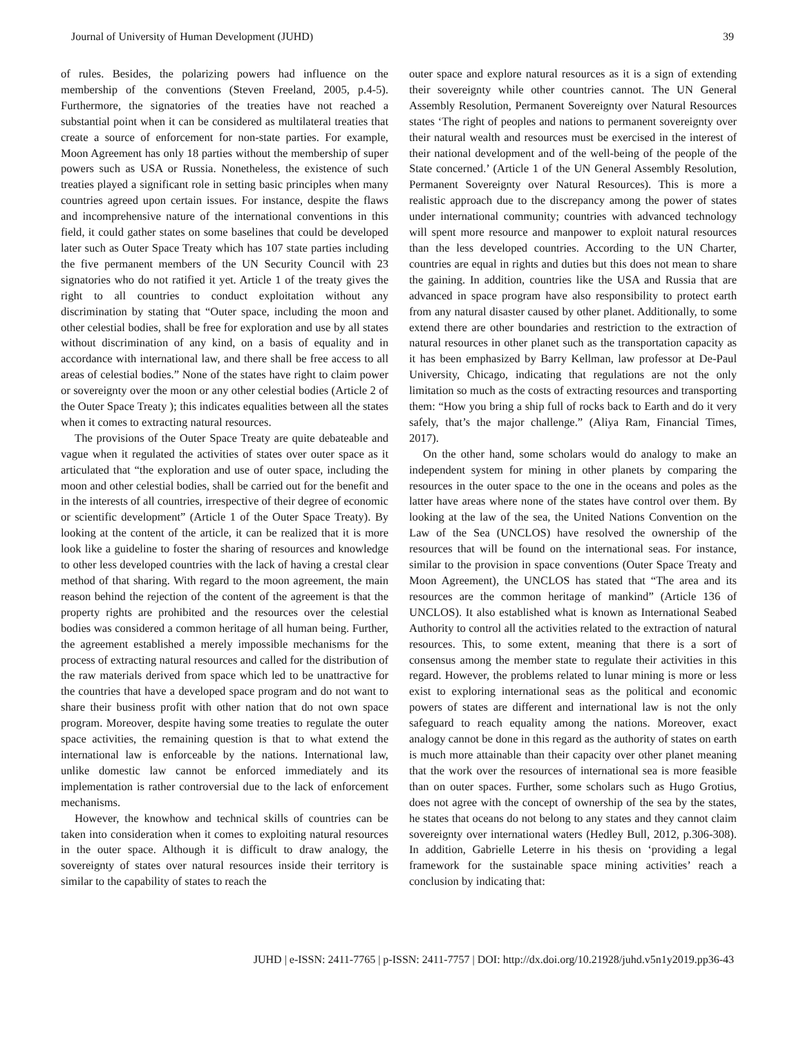Journal of University of Human Development (JUHD) 39
of rules. Besides, the polarizing powers had influence on the membership of the conventions (Steven Freeland, 2005, p.4-5). Furthermore, the signatories of the treaties have not reached a substantial point when it can be considered as multilateral treaties that create a source of enforcement for non-state parties. For example, Moon Agreement has only 18 parties without the membership of super powers such as USA or Russia. Nonetheless, the existence of such treaties played a significant role in setting basic principles when many countries agreed upon certain issues. For instance, despite the flaws and incomprehensive nature of the international conventions in this field, it could gather states on some baselines that could be developed later such as Outer Space Treaty which has 107 state parties including the five permanent members of the UN Security Council with 23 signatories who do not ratified it yet. Article 1 of the treaty gives the right to all countries to conduct exploitation without any discrimination by stating that “Outer space, including the moon and other celestial bodies, shall be free for exploration and use by all states without discrimination of any kind, on a basis of equality and in accordance with international law, and there shall be free access to all areas of celestial bodies.” None of the states have right to claim power or sovereignty over the moon or any other celestial bodies (Article 2 of the Outer Space Treaty ); this indicates equalities between all the states when it comes to extracting natural resources.
The provisions of the Outer Space Treaty are quite debateable and vague when it regulated the activities of states over outer space as it articulated that “the exploration and use of outer space, including the moon and other celestial bodies, shall be carried out for the benefit and in the interests of all countries, irrespective of their degree of economic or scientific development” (Article 1 of the Outer Space Treaty). By looking at the content of the article, it can be realized that it is more look like a guideline to foster the sharing of resources and knowledge to other less developed countries with the lack of having a crestal clear method of that sharing. With regard to the moon agreement, the main reason behind the rejection of the content of the agreement is that the property rights are prohibited and the resources over the celestial bodies was considered a common heritage of all human being. Further, the agreement established a merely impossible mechanisms for the process of extracting natural resources and called for the distribution of the raw materials derived from space which led to be unattractive for the countries that have a developed space program and do not want to share their business profit with other nation that do not own space program. Moreover, despite having some treaties to regulate the outer space activities, the remaining question is that to what extend the international law is enforceable by the nations. International law, unlike domestic law cannot be enforced immediately and its implementation is rather controversial due to the lack of enforcement mechanisms.
However, the knowhow and technical skills of countries can be taken into consideration when it comes to exploiting natural resources in the outer space. Although it is difficult to draw analogy, the sovereignty of states over natural resources inside their territory is similar to the capability of states to reach the
outer space and explore natural resources as it is a sign of extending their sovereignty while other countries cannot. The UN General Assembly Resolution, Permanent Sovereignty over Natural Resources states ‘The right of peoples and nations to permanent sovereignty over their natural wealth and resources must be exercised in the interest of their national development and of the well-being of the people of the State concerned.’ (Article 1 of the UN General Assembly Resolution, Permanent Sovereignty over Natural Resources). This is more a realistic approach due to the discrepancy among the power of states under international community; countries with advanced technology will spent more resource and manpower to exploit natural resources than the less developed countries. According to the UN Charter, countries are equal in rights and duties but this does not mean to share the gaining. In addition, countries like the USA and Russia that are advanced in space program have also responsibility to protect earth from any natural disaster caused by other planet. Additionally, to some extend there are other boundaries and restriction to the extraction of natural resources in other planet such as the transportation capacity as it has been emphasized by Barry Kellman, law professor at De-Paul University, Chicago, indicating that regulations are not the only limitation so much as the costs of extracting resources and transporting them: “How you bring a ship full of rocks back to Earth and do it very safely, that’s the major challenge.” (Aliya Ram, Financial Times, 2017).
On the other hand, some scholars would do analogy to make an independent system for mining in other planets by comparing the resources in the outer space to the one in the oceans and poles as the latter have areas where none of the states have control over them. By looking at the law of the sea, the United Nations Convention on the Law of the Sea (UNCLOS) have resolved the ownership of the resources that will be found on the international seas. For instance, similar to the provision in space conventions (Outer Space Treaty and Moon Agreement), the UNCLOS has stated that “The area and its resources are the common heritage of mankind” (Article 136 of UNCLOS). It also established what is known as International Seabed Authority to control all the activities related to the extraction of natural resources. This, to some extent, meaning that there is a sort of consensus among the member state to regulate their activities in this regard. However, the problems related to lunar mining is more or less exist to exploring international seas as the political and economic powers of states are different and international law is not the only safeguard to reach equality among the nations. Moreover, exact analogy cannot be done in this regard as the authority of states on earth is much more attainable than their capacity over other planet meaning that the work over the resources of international sea is more feasible than on outer spaces. Further, some scholars such as Hugo Grotius, does not agree with the concept of ownership of the sea by the states, he states that oceans do not belong to any states and they cannot claim sovereignty over international waters (Hedley Bull, 2012, p.306-308). In addition, Gabrielle Leterre in his thesis on ‘providing a legal framework for the sustainable space mining activities’ reach a conclusion by indicating that:
JUHD | e-ISSN: 2411-7765 | p-ISSN: 2411-7757 | DOI: http://dx.doi.org/10.21928/juhd.v5n1y2019.pp36-43